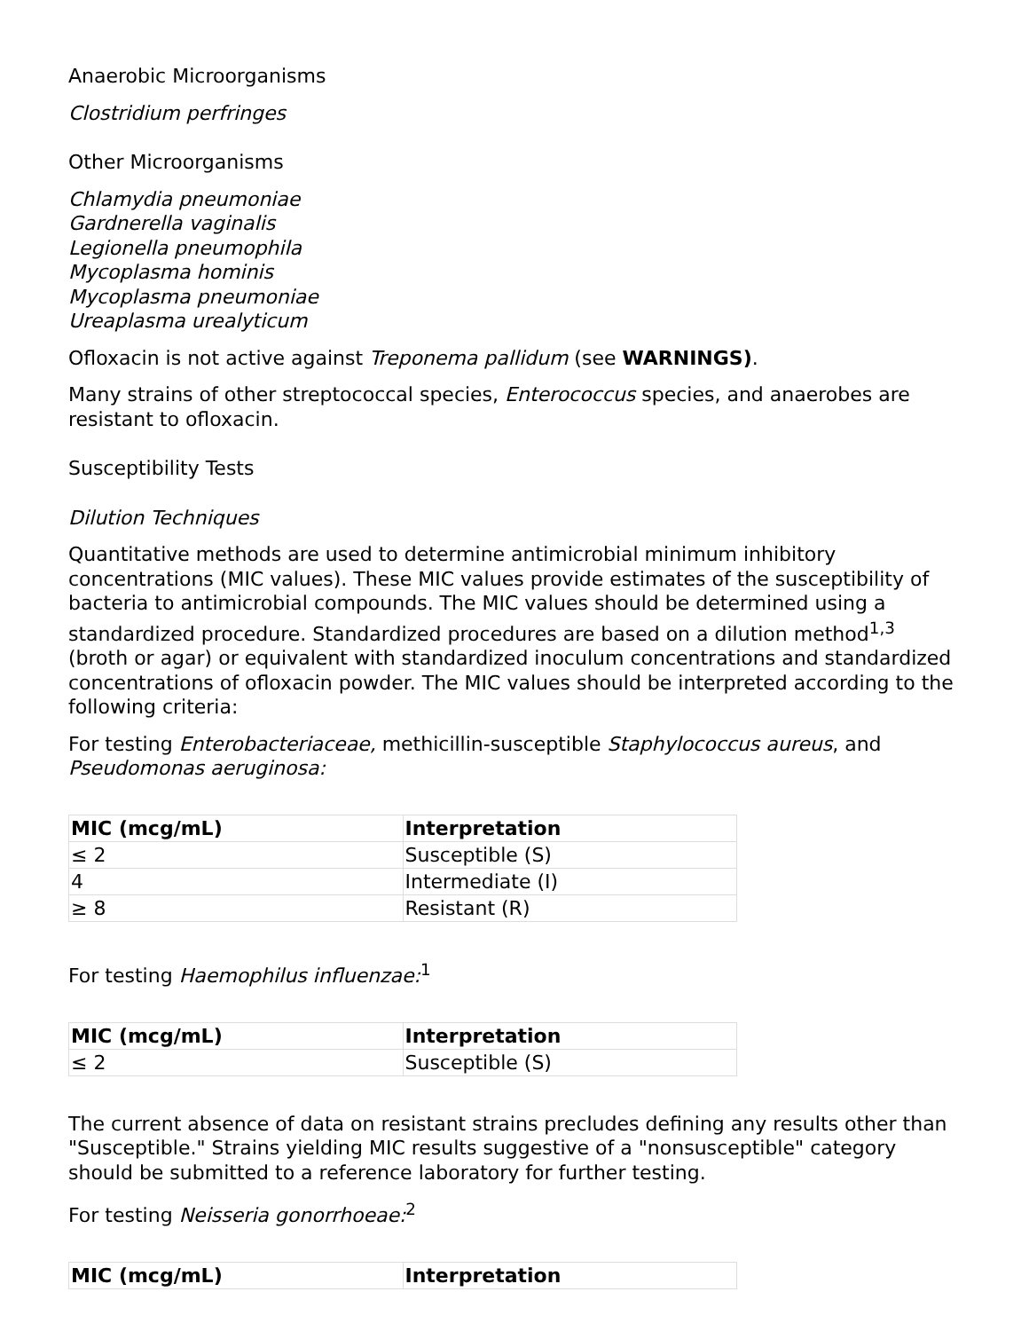Anaerobic Microorganisms
Clostridium perfringes
Other Microorganisms
Chlamydia pneumoniae
Gardnerella vaginalis
Legionella pneumophila
Mycoplasma hominis
Mycoplasma pneumoniae
Ureaplasma urealyticum
Ofloxacin is not active against Treponema pallidum (see WARNINGS).
Many strains of other streptococcal species, Enterococcus species, and anaerobes are resistant to ofloxacin.
Susceptibility Tests
Dilution Techniques
Quantitative methods are used to determine antimicrobial minimum inhibitory concentrations (MIC values). These MIC values provide estimates of the susceptibility of bacteria to antimicrobial compounds. The MIC values should be determined using a standardized procedure. Standardized procedures are based on a dilution method<sup>1,3</sup> (broth or agar) or equivalent with standardized inoculum concentrations and standardized concentrations of ofloxacin powder. The MIC values should be interpreted according to the following criteria:
For testing Enterobacteriaceae, methicillin-susceptible Staphylococcus aureus, and Pseudomonas aeruginosa:
| MIC (mcg/mL) | Interpretation |
| --- | --- |
| ≤ 2 | Susceptible (S) |
| 4 | Intermediate (I) |
| ≥ 8 | Resistant (R) |
For testing Haemophilus influenzae:<sup>1</sup>
| MIC (mcg/mL) | Interpretation |
| --- | --- |
| ≤ 2 | Susceptible (S) |
The current absence of data on resistant strains precludes defining any results other than "Susceptible." Strains yielding MIC results suggestive of a "nonsusceptible" category should be submitted to a reference laboratory for further testing.
For testing Neisseria gonorrhoeae:<sup>2</sup>
| MIC (mcg/mL) | Interpretation |
| --- | --- |